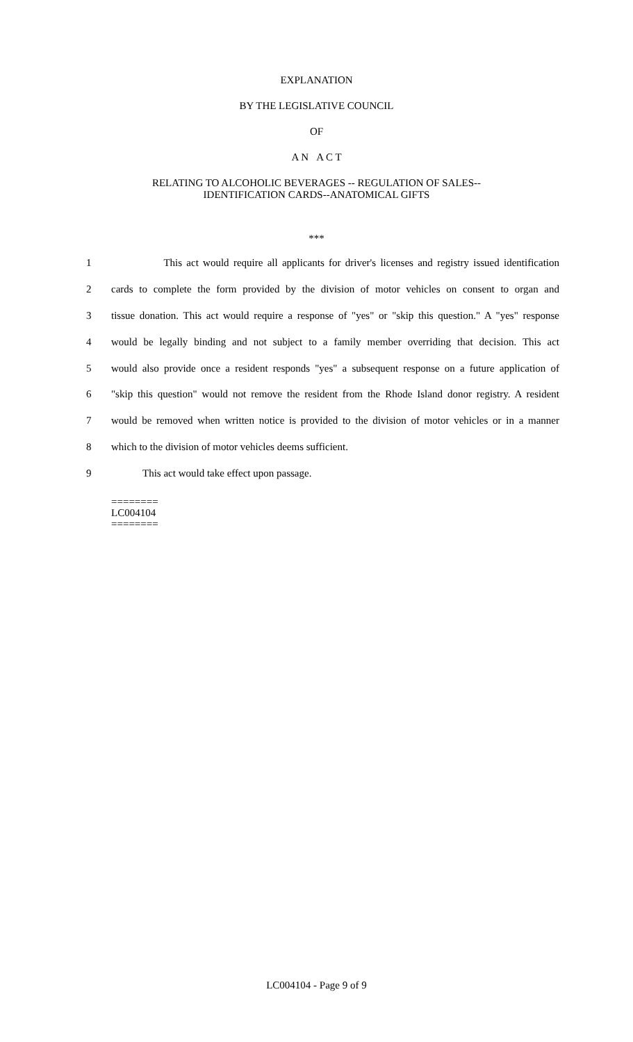EXPLANATION
BY THE LEGISLATIVE COUNCIL
OF
A N A C T
RELATING TO ALCOHOLIC BEVERAGES -- REGULATION OF SALES--
IDENTIFICATION CARDS--ANATOMICAL GIFTS
***
1 This act would require all applicants for driver's licenses and registry issued identification
2 cards to complete the form provided by the division of motor vehicles on consent to organ and
3 tissue donation. This act would require a response of "yes" or "skip this question." A "yes" response
4 would be legally binding and not subject to a family member overriding that decision. This act
5 would also provide once a resident responds "yes" a subsequent response on a future application of
6 "skip this question" would not remove the resident from the Rhode Island donor registry. A resident
7 would be removed when written notice is provided to the division of motor vehicles or in a manner
8 which to the division of motor vehicles deems sufficient.
9 This act would take effect upon passage.
========
LC004104
========
LC004104 - Page 9 of 9